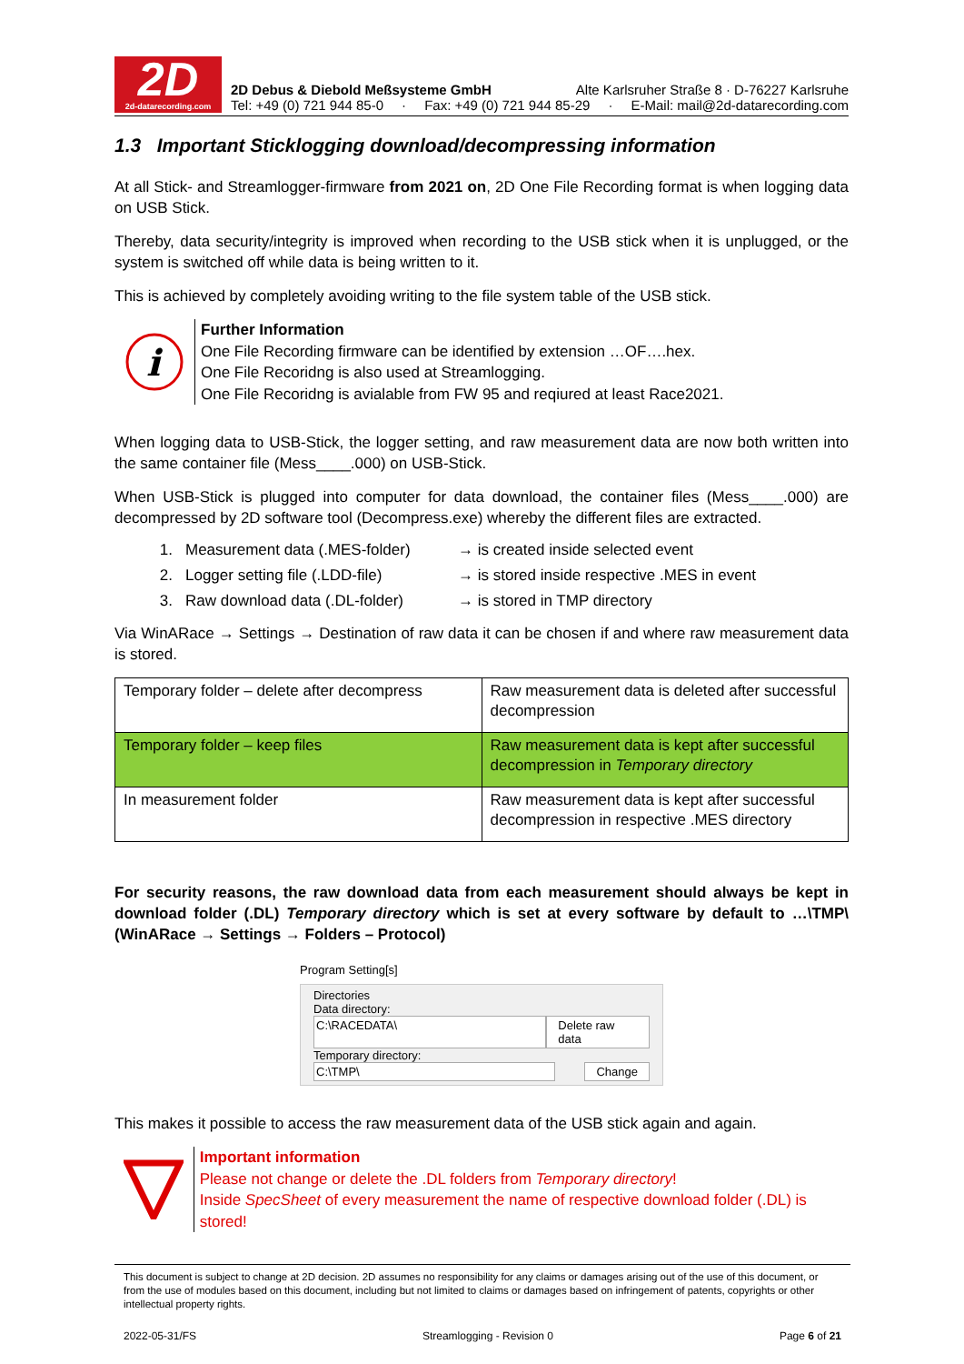2D
2d-datarecording.com
2D Debus & Diebold Meßsysteme GmbH Alte Karlsruher Straße 8 · D-76227 Karlsruhe
Tel: +49 (0) 721 944 85-0 · Fax: +49 (0) 721 944 85-29 · E-Mail: mail@2d-datarecording.com
1.3 Important Sticklogging download/decompressing information
At all Stick- and Streamlogger-firmware from 2021 on, 2D One File Recording format is when logging data on USB Stick.
Thereby, data security/integrity is improved when recording to the USB stick when it is unplugged, or the system is switched off while data is being written to it.
This is achieved by completely avoiding writing to the file system table of the USB stick.
i
Further Information
One File Recording firmware can be identified by extension …OF….hex.
One File Recoridng is also used at Streamlogging.
One File Recoridng is avialable from FW 95 and reqiured at least Race2021.
When logging data to USB-Stick, the logger setting, and raw measurement data are now both written into the same container file (Mess____.000) on USB-Stick.
When USB-Stick is plugged into computer for data download, the container files (Mess____.000) are decompressed by 2D software tool (Decompress.exe) whereby the different files are extracted.
1. Measurement data (.MES-folder) → is created inside selected event
2. Logger setting file (.LDD-file) → is stored inside respective .MES in event
3. Raw download data (.DL-folder) → is stored in TMP directory
Via WinARace → Settings → Destination of raw data it can be chosen if and where raw measurement data is stored.
| Temporary folder – delete after decompress | Raw measurement data is deleted after successful decompression |
| Temporary folder – keep files | Raw measurement data is kept after successful decompression in Temporary directory |
| In measurement folder | Raw measurement data is kept after successful decompression in respective .MES directory |
For security reasons, the raw download data from each measurement should always be kept in download folder (.DL) Temporary directory which is set at every software by default to …\TMP\ (WinARace → Settings → Folders – Protocol)
Program Setting[s]
Directories
Data directory:
C:\RACEDATA\ Delete raw data
Temporary directory:
C:\TMP\ Change
This makes it possible to access the raw measurement data of the USB stick again and again.
Important information
Please not change or delete the .DL folders from Temporary directory!
Inside SpecSheet of every measurement the name of respective download folder (.DL) is stored!
This document is subject to change at 2D decision. 2D assumes no responsibility for any claims or damages arising out of the use of this document, or from the use of modules based on this document, including but not limited to claims or damages based on infringement of patents, copyrights or other intellectual property rights.
2022-05-31/FS Streamlogging - Revision 0 Page 6 of 21